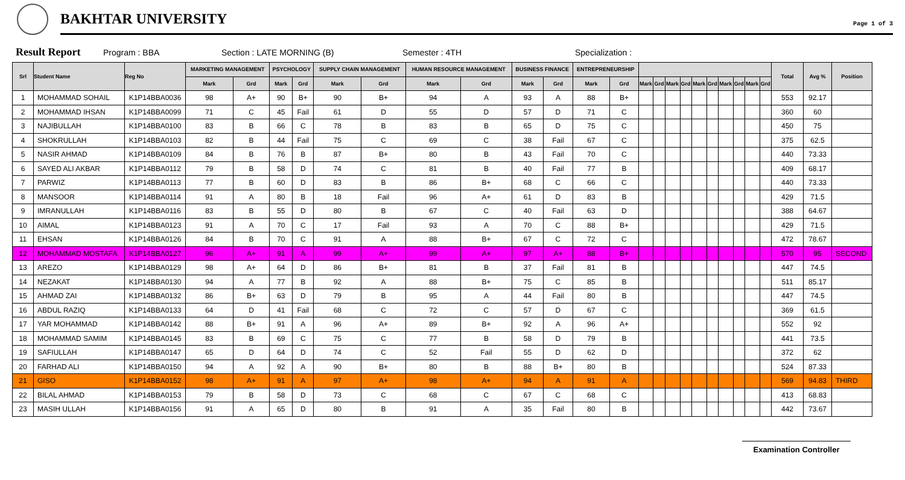BAKHTAR UNIVERSITY
Page 1 of 3
Result Report Program : BBA Section : LATE MORNING (B) Semester : 4TH Specialization :
| Srl | Student Name | Reg No | MARKETING MANAGEMENT | | PSYCHOLOGY | | SUPPLY CHAIN MANAGEMENT | | HUMAN RESOURCE MANAGEMENT | | BUSINESS FINANCE | | ENTREPRENEURSHIP | | | | | | | | | | | | Total | Avg % | Position |
| --- | --- | --- | --- | --- | --- | --- | --- | --- | --- | --- | --- | --- | --- | --- | --- | --- | --- | --- | --- | --- | --- | --- | --- | --- | --- | --- | --- |
| | | | Mark | Grd | Mark | Grd | Mark | Grd | Mark | Grd | Mark | Grd | Mark | Grd | Mark | Grd | Mark | Grd | Mark | Grd | Mark | Grd | Mark | Grd | | | |
| 1 | MOHAMMAD SOHAIL | K1P14BBA0036 | 98 | A+ | 90 | B+ | 90 | B+ | 94 | A | 93 | A | 88 | B+ | | | | | | | | | | | 553 | 92.17 | |
| 2 | MOHAMMAD IHSAN | K1P14BBA0099 | 71 | C | 45 | Fail | 61 | D | 55 | D | 57 | D | 71 | C | | | | | | | | | | | 360 | 60 | |
| 3 | NAJIBULLAH | K1P14BBA0100 | 83 | B | 66 | C | 78 | B | 83 | B | 65 | D | 75 | C | | | | | | | | | | | 450 | 75 | |
| 4 | SHOKRULLAH | K1P14BBA0103 | 82 | B | 44 | Fail | 75 | C | 69 | C | 38 | Fail | 67 | C | | | | | | | | | | | 375 | 62.5 | |
| 5 | NASIR AHMAD | K1P14BBA0109 | 84 | B | 76 | B | 87 | B+ | 80 | B | 43 | Fail | 70 | C | | | | | | | | | | | 440 | 73.33 | |
| 6 | SAYED ALI AKBAR | K1P14BBA0112 | 79 | B | 58 | D | 74 | C | 81 | B | 40 | Fail | 77 | B | | | | | | | | | | | 409 | 68.17 | |
| 7 | PARWIZ | K1P14BBA0113 | 77 | B | 60 | D | 83 | B | 86 | B+ | 68 | C | 66 | C | | | | | | | | | | | 440 | 73.33 | |
| 8 | MANSOOR | K1P14BBA0114 | 91 | A | 80 | B | 18 | Fail | 96 | A+ | 61 | D | 83 | B | | | | | | | | | | | 429 | 71.5 | |
| 9 | IMRANULLAH | K1P14BBA0116 | 83 | B | 55 | D | 80 | B | 67 | C | 40 | Fail | 63 | D | | | | | | | | | | | 388 | 64.67 | |
| 10 | AIMAL | K1P14BBA0123 | 91 | A | 70 | C | 17 | Fail | 93 | A | 70 | C | 88 | B+ | | | | | | | | | | | 429 | 71.5 | |
| 11 | EHSAN | K1P14BBA0126 | 84 | B | 70 | C | 91 | A | 88 | B+ | 67 | C | 72 | C | | | | | | | | | | | 472 | 78.67 | |
| 12 | MOHAMMAD MOSTAFA | K1P14BBA0127 | 96 | A+ | 91 | A | 99 | A+ | 99 | A+ | 97 | A+ | 88 | B+ | | | | | | | | | | | 570 | 95 | SECOND |
| 13 | AREZO | K1P14BBA0129 | 98 | A+ | 64 | D | 86 | B+ | 81 | B | 37 | Fail | 81 | B | | | | | | | | | | | 447 | 74.5 | |
| 14 | NEZAKAT | K1P14BBA0130 | 94 | A | 77 | B | 92 | A | 88 | B+ | 75 | C | 85 | B | | | | | | | | | | | 511 | 85.17 | |
| 15 | AHMAD ZAI | K1P14BBA0132 | 86 | B+ | 63 | D | 79 | B | 95 | A | 44 | Fail | 80 | B | | | | | | | | | | | 447 | 74.5 | |
| 16 | ABDUL RAZIQ | K1P14BBA0133 | 64 | D | 41 | Fail | 68 | C | 72 | C | 57 | D | 67 | C | | | | | | | | | | | 369 | 61.5 | |
| 17 | YAR MOHAMMAD | K1P14BBA0142 | 88 | B+ | 91 | A | 96 | A+ | 89 | B+ | 92 | A | 96 | A+ | | | | | | | | | | | 552 | 92 | |
| 18 | MOHAMMAD SAMIM | K1P14BBA0145 | 83 | B | 69 | C | 75 | C | 77 | B | 58 | D | 79 | B | | | | | | | | | | | 441 | 73.5 | |
| 19 | SAFIULLAH | K1P14BBA0147 | 65 | D | 64 | D | 74 | C | 52 | Fail | 55 | D | 62 | D | | | | | | | | | | | 372 | 62 | |
| 20 | FARHAD ALI | K1P14BBA0150 | 94 | A | 92 | A | 90 | B+ | 80 | B | 88 | B+ | 80 | B | | | | | | | | | | | 524 | 87.33 | |
| 21 | GISO | K1P14BBA0152 | 98 | A+ | 91 | A | 97 | A+ | 98 | A+ | 94 | A | 91 | A | | | | | | | | | | | 569 | 94.83 | THIRD |
| 22 | BILAL AHMAD | K1P14BBA0153 | 79 | B | 58 | D | 73 | C | 68 | C | 67 | C | 68 | C | | | | | | | | | | | 413 | 68.83 | |
| 23 | MASIH ULLAH | K1P14BBA0156 | 91 | A | 65 | D | 80 | B | 91 | A | 35 | Fail | 80 | B | | | | | | | | | | | 442 | 73.67 | |
Examination Controller